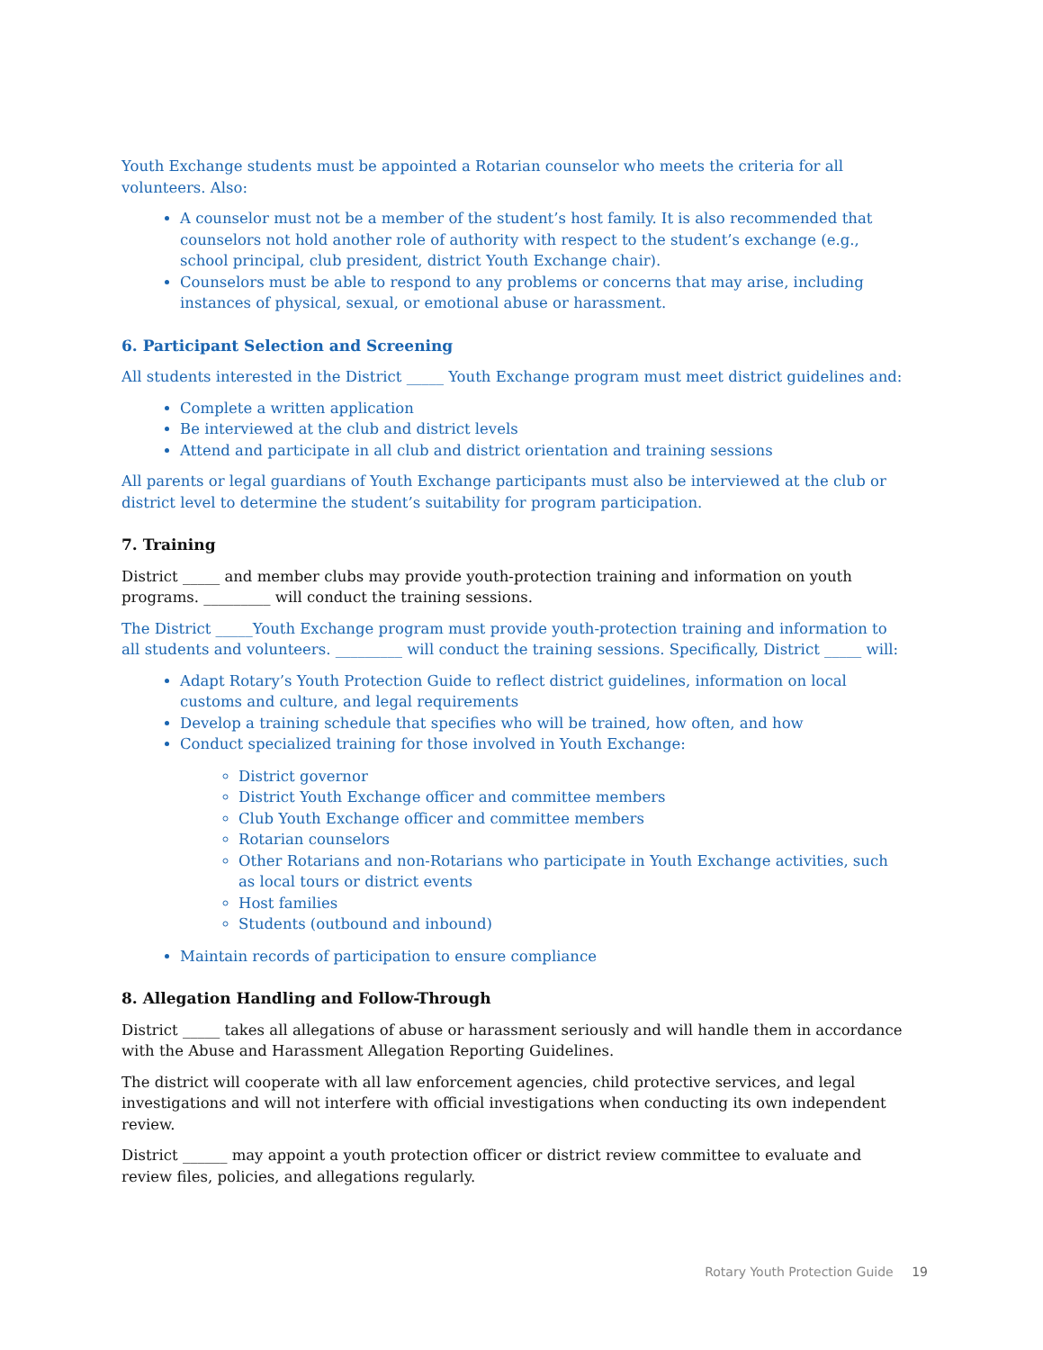Youth Exchange students must be appointed a Rotarian counselor who meets the criteria for all volunteers. Also:
A counselor must not be a member of the student’s host family. It is also recommended that counselors not hold another role of authority with respect to the student’s exchange (e.g., school principal, club president, district Youth Exchange chair).
Counselors must be able to respond to any problems or concerns that may arise, including instances of physical, sexual, or emotional abuse or harassment.
6. Participant Selection and Screening
All students interested in the District _____ Youth Exchange program must meet district guidelines and:
Complete a written application
Be interviewed at the club and district levels
Attend and participate in all club and district orientation and training sessions
All parents or legal guardians of Youth Exchange participants must also be interviewed at the club or district level to determine the student’s suitability for program participation.
7. Training
District _____ and member clubs may provide youth-protection training and information on youth programs. _________ will conduct the training sessions.
The District _____Youth Exchange program must provide youth-protection training and information to all students and volunteers. _________ will conduct the training sessions. Specifically, District _____ will:
Adapt Rotary’s Youth Protection Guide to reflect district guidelines, information on local customs and culture, and legal requirements
Develop a training schedule that specifies who will be trained, how often, and how
Conduct specialized training for those involved in Youth Exchange:
District governor
District Youth Exchange officer and committee members
Club Youth Exchange officer and committee members
Rotarian counselors
Other Rotarians and non-Rotarians who participate in Youth Exchange activities, such as local tours or district events
Host families
Students (outbound and inbound)
Maintain records of participation to ensure compliance
8. Allegation Handling and Follow-Through
District _____ takes all allegations of abuse or harassment seriously and will handle them in accordance with the Abuse and Harassment Allegation Reporting Guidelines.
The district will cooperate with all law enforcement agencies, child protective services, and legal investigations and will not interfere with official investigations when conducting its own independent review.
District ______ may appoint a youth protection officer or district review committee to evaluate and review files, policies, and allegations regularly.
Rotary Youth Protection Guide 19